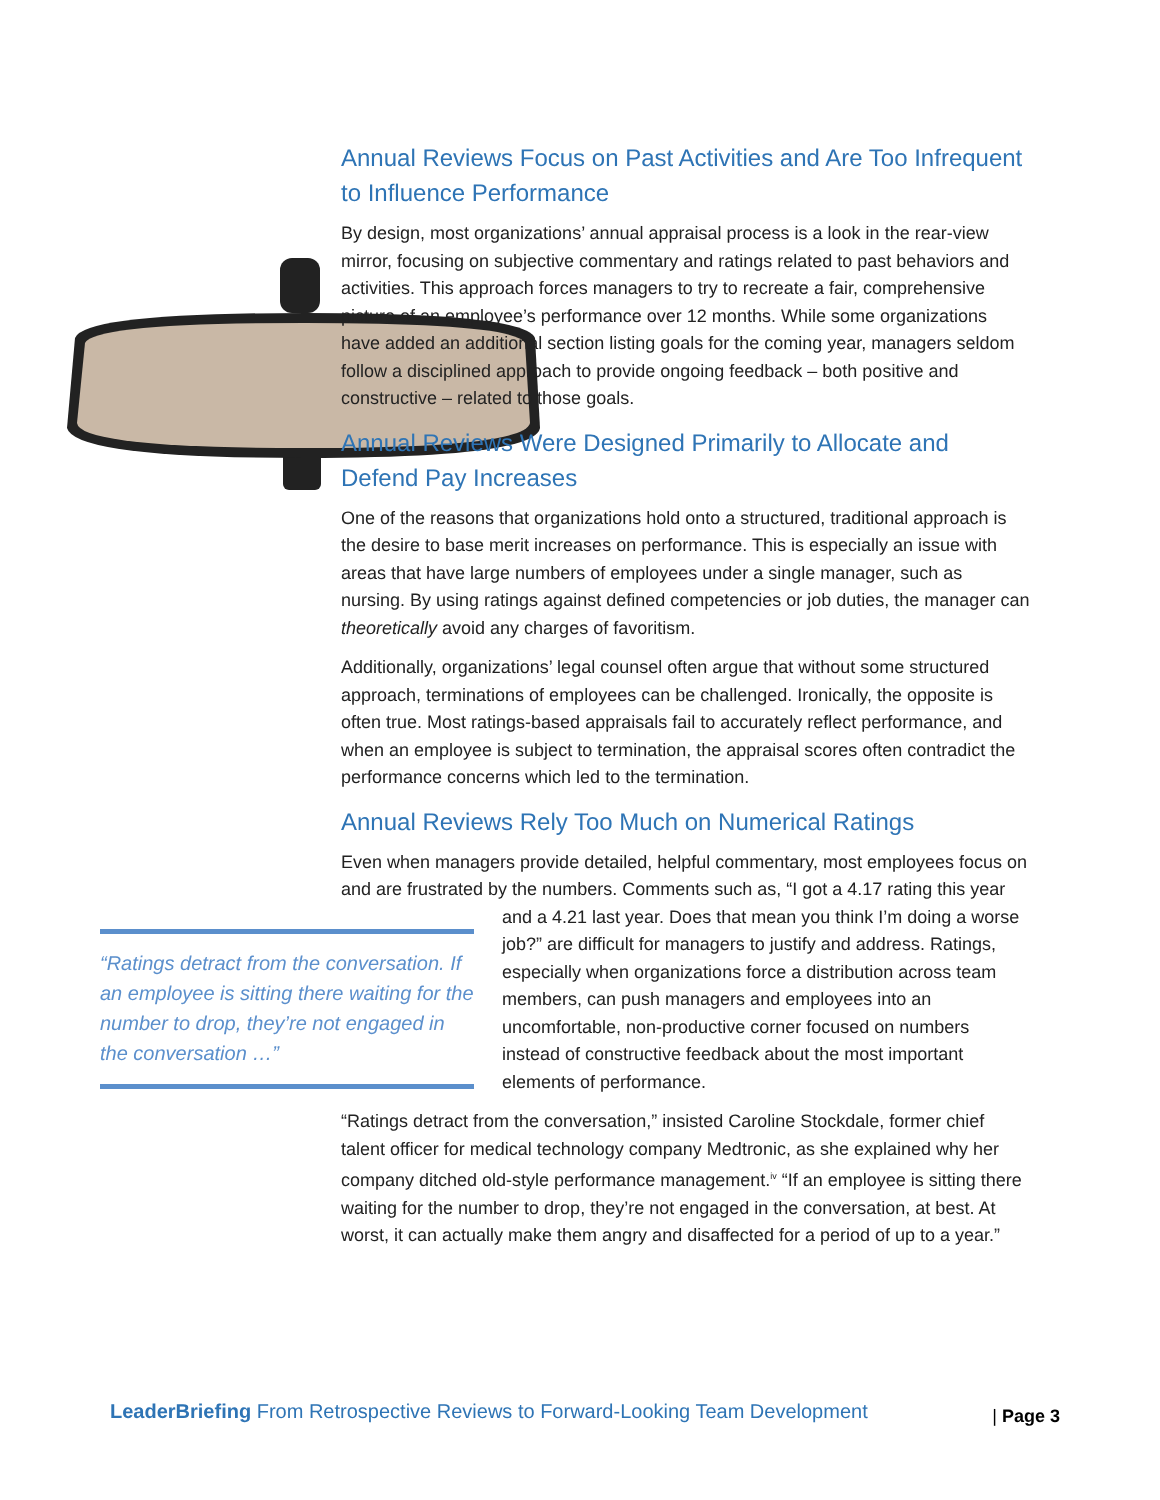Annual Reviews Focus on Past Activities and Are Too Infrequent to Influence Performance
By design, most organizations’ annual appraisal process is a look in the rear-view mirror, focusing on subjective commentary and ratings related to past behaviors and activities. This approach forces managers to try to recreate a fair, comprehensive picture of an employee’s performance over 12 months. While some organizations have added an additional section listing goals for the coming year, managers seldom follow a disciplined approach to provide ongoing feedback – both positive and constructive – related to those goals.
Annual Reviews Were Designed Primarily to Allocate and Defend Pay Increases
One of the reasons that organizations hold onto a structured, traditional approach is the desire to base merit increases on performance. This is especially an issue with areas that have large numbers of employees under a single manager, such as nursing. By using ratings against defined competencies or job duties, the manager can theoretically avoid any charges of favoritism.
Additionally, organizations’ legal counsel often argue that without some structured approach, terminations of employees can be challenged. Ironically, the opposite is often true. Most ratings-based appraisals fail to accurately reflect performance, and when an employee is subject to termination, the appraisal scores often contradict the performance concerns which led to the termination.
Annual Reviews Rely Too Much on Numerical Ratings
Even when managers provide detailed, helpful commentary, most employees focus on and are frustrated by the numbers. Comments such as, “I got a 4.17 “Ratings detract from the conversation. If an employee is sitting there waiting for the number to drop, they’re not engaged in the conversation …” rating this year and a 4.21 last year. Does that mean you think I’m doing a worse job?” are difficult for managers to justify and address. Ratings, especially when organizations force a distribution across team members, can push managers and employees into an uncomfortable, non-productive corner focused on numbers instead of constructive feedback about the most important elements of performance.
“Ratings detract from the conversation,” insisted Caroline Stockdale, former chief talent officer for medical technology company Medtronic, as she explained why her company ditched old-style performance management.<sup>iv</sup> “If an employee is sitting there waiting for the number to drop, they’re not engaged in the conversation, at best. At worst, it can actually make them angry and disaffected for a period of up to a year.”
LeaderBriefing From Retrospective Reviews to Forward-Looking Team Development | Page 3